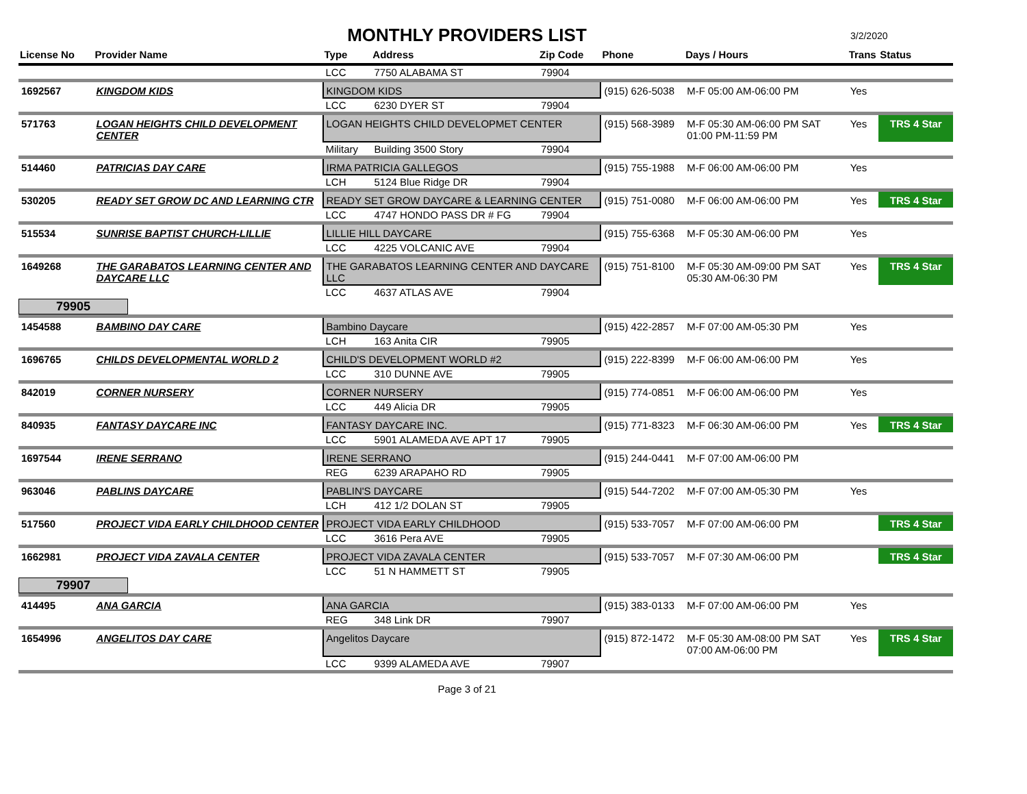MONTHLY PROVIDERS LIST
3/2/2020
| License No | Provider Name | Type Address | | Zip Code | Phone | Days / Hours | Trans | Status |
| --- | --- | --- | --- | --- | --- | --- | --- | --- |
| | | LCC | 7750 ALABAMA ST | 79904 | | | | |
| 1692567 | KINGDOM KIDS | KINGDOM KIDS | | | (915) 626-5038 | M-F 05:00 AM-06:00 PM | Yes | |
| | | LCC | 6230 DYER ST | 79904 | | | | |
| 571763 | LOGAN HEIGHTS CHILD DEVELOPMENT CENTER | LOGAN HEIGHTS CHILD DEVELOPMET CENTER | | | (915) 568-3989 | M-F 05:30 AM-06:00 PM SAT 01:00 PM-11:59 PM | Yes | TRS 4 Star |
| | | Military | Building 3500 Story | 79904 | | | | |
| 514460 | PATRICIAS DAY CARE | IRMA PATRICIA GALLEGOS | | | (915) 755-1988 | M-F 06:00 AM-06:00 PM | Yes | |
| | | LCH | 5124 Blue Ridge DR | 79904 | | | | |
| 530205 | READY SET GROW DC AND LEARNING CTR | READY SET GROW DAYCARE & LEARNING CENTER | | | (915) 751-0080 | M-F 06:00 AM-06:00 PM | Yes | TRS 4 Star |
| | | LCC | 4747 HONDO PASS DR # FG | 79904 | | | | |
| 515534 | SUNRISE BAPTIST CHURCH-LILLIE | LILLIE HILL DAYCARE | | | (915) 755-6368 | M-F 05:30 AM-06:00 PM | Yes | |
| | | LCC | 4225 VOLCANIC AVE | 79904 | | | | |
| 1649268 | THE GARABATOS LEARNING CENTER AND DAYCARE LLC | THE GARABATOS LEARNING CENTER AND DAYCARE LLC | | | (915) 751-8100 | M-F 05:30 AM-09:00 PM SAT 05:30 AM-06:30 PM | Yes | TRS 4 Star |
| | | LCC | 4637 ATLAS AVE | 79904 | | | | |
| 79905 | | | | | | | | |
| 1454588 | BAMBINO DAY CARE | Bambino Daycare | | | (915) 422-2857 | M-F 07:00 AM-05:30 PM | Yes | |
| | | LCH | 163 Anita CIR | 79905 | | | | |
| 1696765 | CHILDS DEVELOPMENTAL WORLD 2 | CHILD'S DEVELOPMENT WORLD #2 | | | (915) 222-8399 | M-F 06:00 AM-06:00 PM | Yes | |
| | | LCC | 310 DUNNE AVE | 79905 | | | | |
| 842019 | CORNER NURSERY | CORNER NURSERY | | | (915) 774-0851 | M-F 06:00 AM-06:00 PM | Yes | |
| | | LCC | 449 Alicia DR | 79905 | | | | |
| 840935 | FANTASY DAYCARE INC | FANTASY DAYCARE INC. | | | (915) 771-8323 | M-F 06:30 AM-06:00 PM | Yes | TRS 4 Star |
| | | LCC | 5901 ALAMEDA AVE APT 17 | 79905 | | | | |
| 1697544 | IRENE SERRANO | IRENE SERRANO | | | (915) 244-0441 | M-F 07:00 AM-06:00 PM | | |
| | | REG | 6239 ARAPAHO RD | 79905 | | | | |
| 963046 | PABLINS DAYCARE | PABLIN'S DAYCARE | | | (915) 544-7202 | M-F 07:00 AM-05:30 PM | Yes | |
| | | LCH | 412 1/2 DOLAN ST | 79905 | | | | |
| 517560 | PROJECT VIDA EARLY CHILDHOOD CENTER | PROJECT VIDA EARLY CHILDHOOD | | | (915) 533-7057 | M-F 07:00 AM-06:00 PM | | TRS 4 Star |
| | | LCC | 3616 Pera AVE | 79905 | | | | |
| 1662981 | PROJECT VIDA ZAVALA CENTER | PROJECT VIDA ZAVALA CENTER | | | (915) 533-7057 | M-F 07:30 AM-06:00 PM | | TRS 4 Star |
| | | LCC | 51 N HAMMETT ST | 79905 | | | | |
| 79907 | | | | | | | | |
| 414495 | ANA GARCIA | ANA GARCIA | | | (915) 383-0133 | M-F 07:00 AM-06:00 PM | Yes | |
| | | REG | 348 Link DR | 79907 | | | | |
| 1654996 | ANGELITOS DAY CARE | Angelitos Daycare | | | (915) 872-1472 | M-F 05:30 AM-08:00 PM SAT 07:00 AM-06:00 PM | Yes | TRS 4 Star |
| | | LCC | 9399 ALAMEDA AVE | 79907 | | | | |
Page 3 of 21